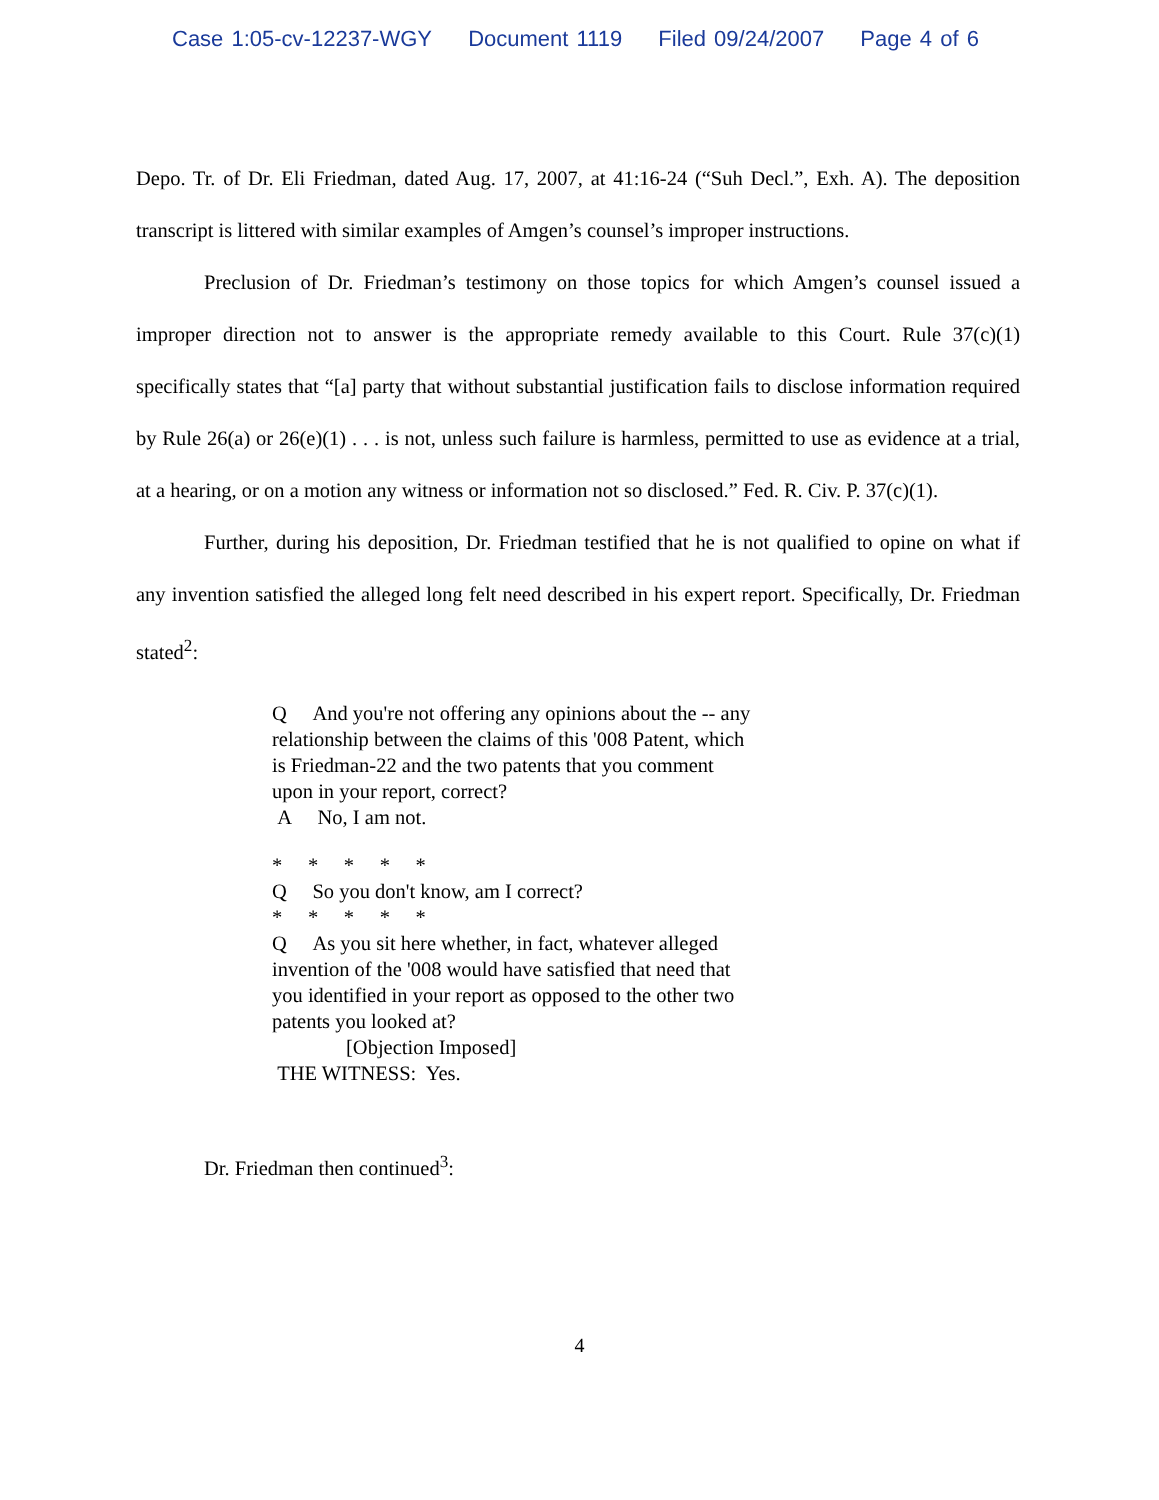Case 1:05-cv-12237-WGY Document 1119 Filed 09/24/2007 Page 4 of 6
Depo. Tr. of Dr. Eli Friedman, dated Aug. 17, 2007, at 41:16-24 (“Suh Decl.”, Exh. A). The deposition transcript is littered with similar examples of Amgen’s counsel’s improper instructions.
Preclusion of Dr. Friedman’s testimony on those topics for which Amgen’s counsel issued a improper direction not to answer is the appropriate remedy available to this Court. Rule 37(c)(1) specifically states that “[a] party that without substantial justification fails to disclose information required by Rule 26(a) or 26(e)(1) . . . is not, unless such failure is harmless, permitted to use as evidence at a trial, at a hearing, or on a motion any witness or information not so disclosed.” Fed. R. Civ. P. 37(c)(1).
Further, during his deposition, Dr. Friedman testified that he is not qualified to opine on what if any invention satisfied the alleged long felt need described in his expert report. Specifically, Dr. Friedman stated<sup>2</sup>:
Q And you're not offering any opinions about the -- any relationship between the claims of this '008 Patent, which is Friedman-22 and the two patents that you comment upon in your report, correct?
A No, I am not.
* * * * *
Q So you don't know, am I correct?
* * * * *
Q As you sit here whether, in fact, whatever alleged invention of the '008 would have satisfied that need that you identified in your report as opposed to the other two patents you looked at?
[Objection Imposed]
THE WITNESS: Yes.
Dr. Friedman then continued<sup>3</sup>:
4